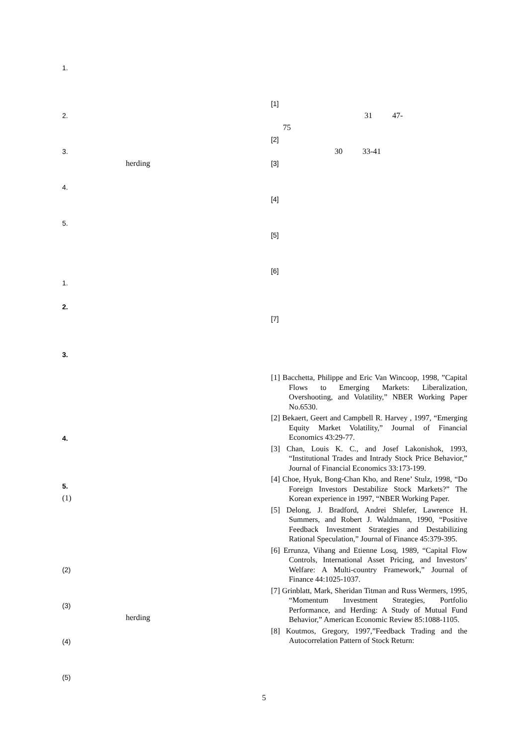1.
2.
3.
herding
4.
5.
1.
2.
3.
4.
5.
(1)
(2)
(3)
herding
(4)
(5)
[1]
31 47-
75
[2]
30 33-41
[3]
[4]
[5]
[6]
[7]
[1] Bacchetta, Philippe and Eric Van Wincoop, 1998, ”Capital Flows to Emerging Markets: Liberalization, Overshooting, and Volatility,” NBER Working Paper No.6530.
[2] Bekaert, Geert and Campbell R. Harvey , 1997, “Emerging Equity Market Volatility,” Journal of Financial Economics 43:29-77.
[3] Chan, Louis K. C., and Josef Lakonishok, 1993, “Institutional Trades and Intrady Stock Price Behavior,” Journal of Financial Economics 33:173-199.
[4] Choe, Hyuk, Bong-Chan Kho, and Rene’ Stulz, 1998, “Do Foreign Investors Destabilize Stock Markets?” The Korean experience in 1997, “NBER Working Paper.
[5] Delong, J. Bradford, Andrei Shlefer, Lawrence H. Summers, and Robert J. Waldmann, 1990, “Positive Feedback Investment Strategies and Destabilizing Rational Speculation,” Journal of Finance 45:379-395.
[6] Errunza, Vihang and Etienne Losq, 1989, “Capital Flow Controls, International Asset Pricing, and Investors’ Welfare: A Multi-country Framework,” Journal of Finance 44:1025-1037.
[7] Grinblatt, Mark, Sheridan Titman and Russ Wermers, 1995, “Momentum Investment Strategies, Portfolio Performance, and Herding: A Study of Mutual Fund Behavior,” American Economic Review 85:1088-1105.
[8] Koutmos, Gregory, 1997,”Feedback Trading and the Autocorrelation Pattern of Stock Return:
5